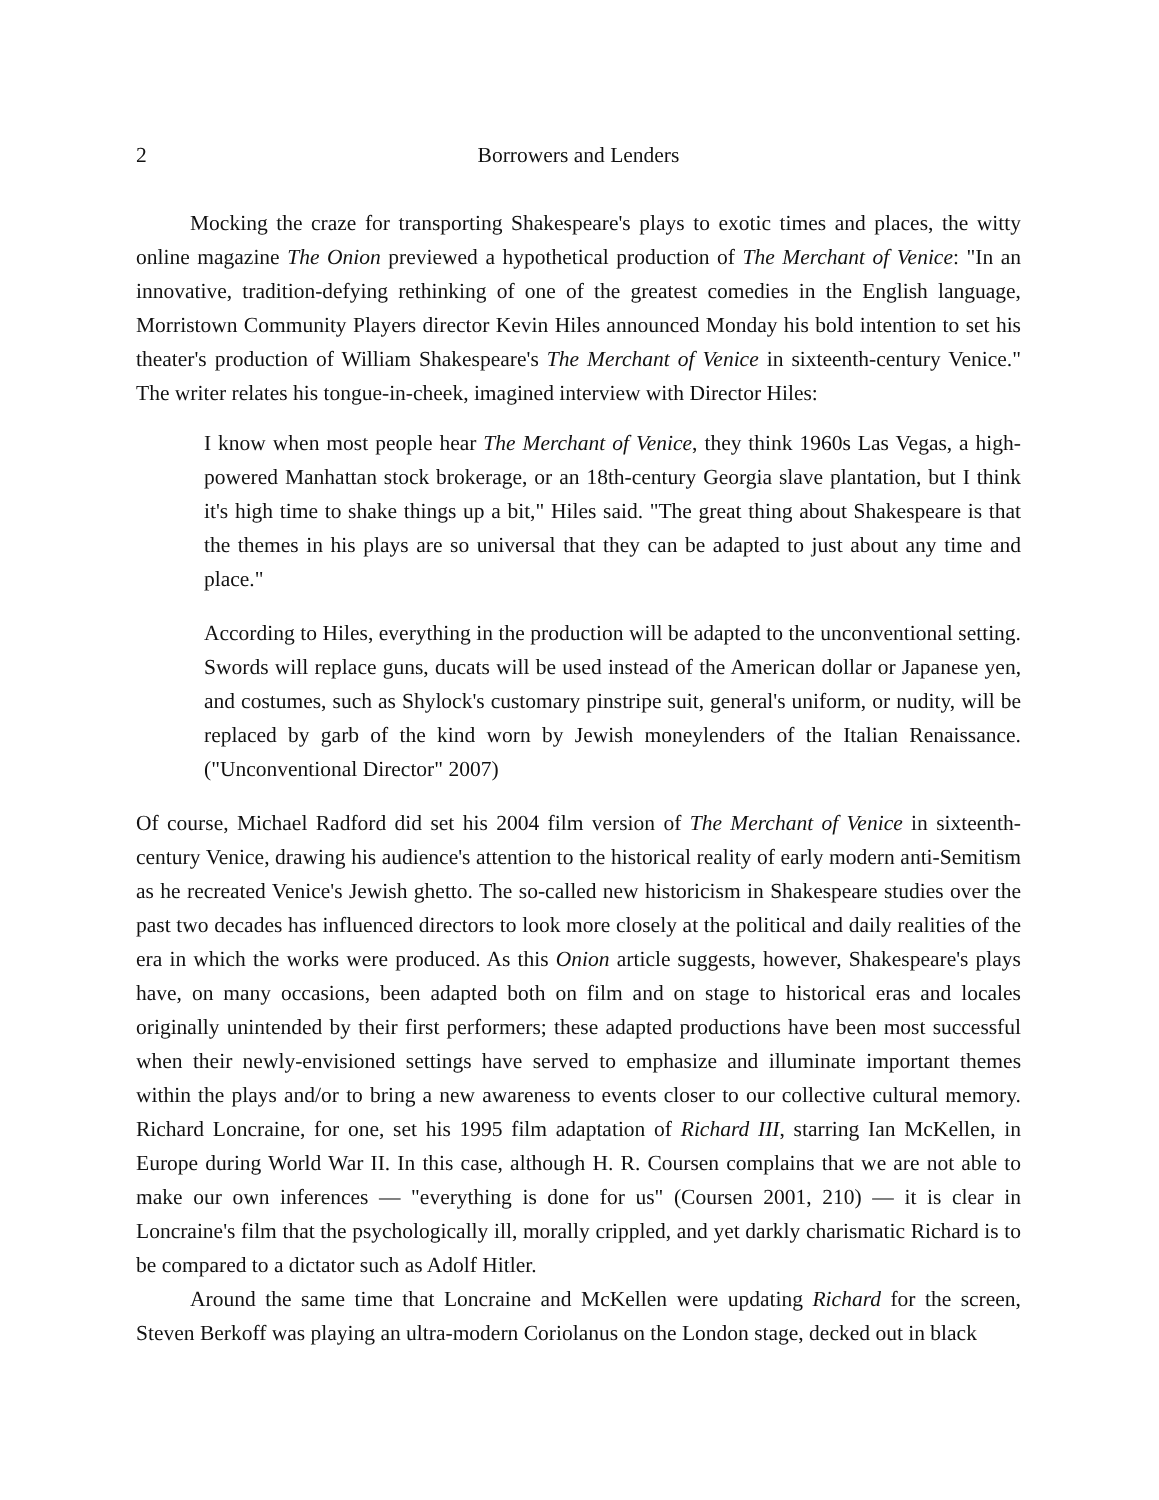2 Borrowers and Lenders
Mocking the craze for transporting Shakespeare's plays to exotic times and places, the witty online magazine The Onion previewed a hypothetical production of The Merchant of Venice: "In an innovative, tradition-defying rethinking of one of the greatest comedies in the English language, Morristown Community Players director Kevin Hiles announced Monday his bold intention to set his theater's production of William Shakespeare's The Merchant of Venice in sixteenth-century Venice." The writer relates his tongue-in-cheek, imagined interview with Director Hiles:
I know when most people hear The Merchant of Venice, they think 1960s Las Vegas, a high-powered Manhattan stock brokerage, or an 18th-century Georgia slave plantation, but I think it's high time to shake things up a bit," Hiles said. "The great thing about Shakespeare is that the themes in his plays are so universal that they can be adapted to just about any time and place."
According to Hiles, everything in the production will be adapted to the unconventional setting. Swords will replace guns, ducats will be used instead of the American dollar or Japanese yen, and costumes, such as Shylock's customary pinstripe suit, general's uniform, or nudity, will be replaced by garb of the kind worn by Jewish moneylenders of the Italian Renaissance. ("Unconventional Director" 2007)
Of course, Michael Radford did set his 2004 film version of The Merchant of Venice in sixteenth-century Venice, drawing his audience's attention to the historical reality of early modern anti-Semitism as he recreated Venice's Jewish ghetto. The so-called new historicism in Shakespeare studies over the past two decades has influenced directors to look more closely at the political and daily realities of the era in which the works were produced. As this Onion article suggests, however, Shakespeare's plays have, on many occasions, been adapted both on film and on stage to historical eras and locales originally unintended by their first performers; these adapted productions have been most successful when their newly-envisioned settings have served to emphasize and illuminate important themes within the plays and/or to bring a new awareness to events closer to our collective cultural memory. Richard Loncraine, for one, set his 1995 film adaptation of Richard III, starring Ian McKellen, in Europe during World War II. In this case, although H. R. Coursen complains that we are not able to make our own inferences — "everything is done for us" (Coursen 2001, 210) — it is clear in Loncraine's film that the psychologically ill, morally crippled, and yet darkly charismatic Richard is to be compared to a dictator such as Adolf Hitler.
Around the same time that Loncraine and McKellen were updating Richard for the screen, Steven Berkoff was playing an ultra-modern Coriolanus on the London stage, decked out in black